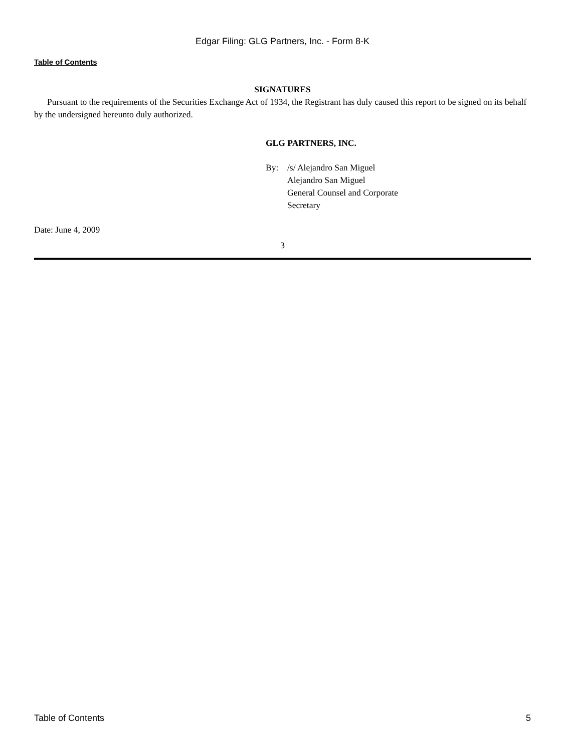Edgar Filing: GLG Partners, Inc. - Form 8-K
Table of Contents
SIGNATURES
Pursuant to the requirements of the Securities Exchange Act of 1934, the Registrant has duly caused this report to be signed on its behalf by the undersigned hereunto duly authorized.
GLG PARTNERS, INC.
By: /s/ Alejandro San Miguel
Alejandro San Miguel
General Counsel and Corporate
Secretary
Date: June 4, 2009
3
Table of Contents 5